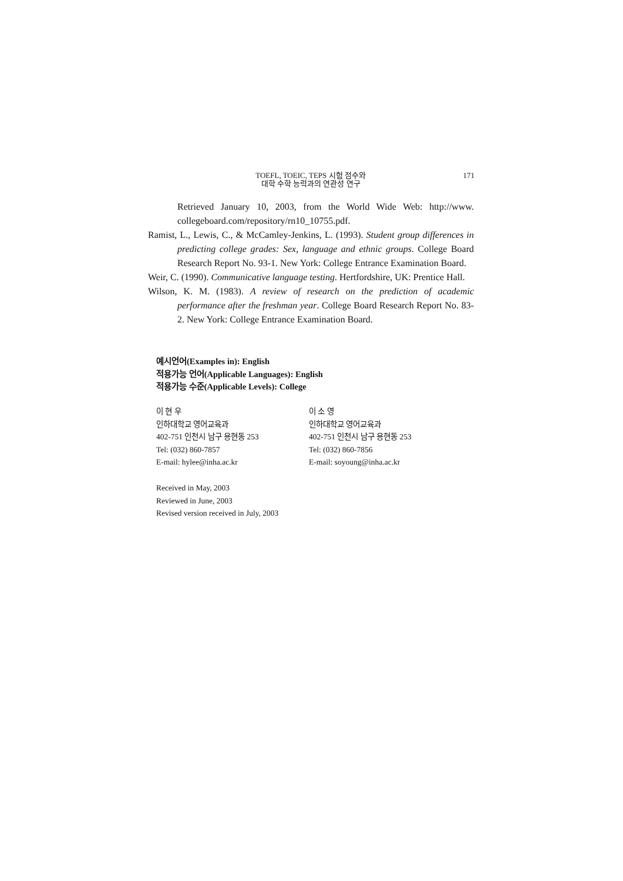TOEFL, TOEIC, TEPS 시험 점수와
대학 수학 능력과의 연관성 연구
171
Retrieved January 10, 2003, from the World Wide Web: http://www. collegeboard.com/repository/rn10_10755.pdf.
Ramist, L., Lewis, C., & McCamley-Jenkins, L. (1993). Student group differences in predicting college grades: Sex, language and ethnic groups. College Board Research Report No. 93-1. New York: College Entrance Examination Board.
Weir, C. (1990). Communicative language testing. Hertfordshire, UK: Prentice Hall.
Wilson, K. M. (1983). A review of research on the prediction of academic performance after the freshman year. College Board Research Report No. 83-2. New York: College Entrance Examination Board.
예시언어(Examples in): English
적용가능 언어(Applicable Languages): English
적용가능 수준(Applicable Levels): College
이 현 우
인하대학교 영어교육과
402-751 인천시 남구 용현동 253
Tel: (032) 860-7857
E-mail: hylee@inha.ac.kr
이 소 영
인하대학교 영어교육과
402-751 인천시 남구 용현동 253
Tel: (032) 860-7856
E-mail: soyoung@inha.ac.kr
Received in May, 2003
Reviewed in June, 2003
Revised version received in July, 2003